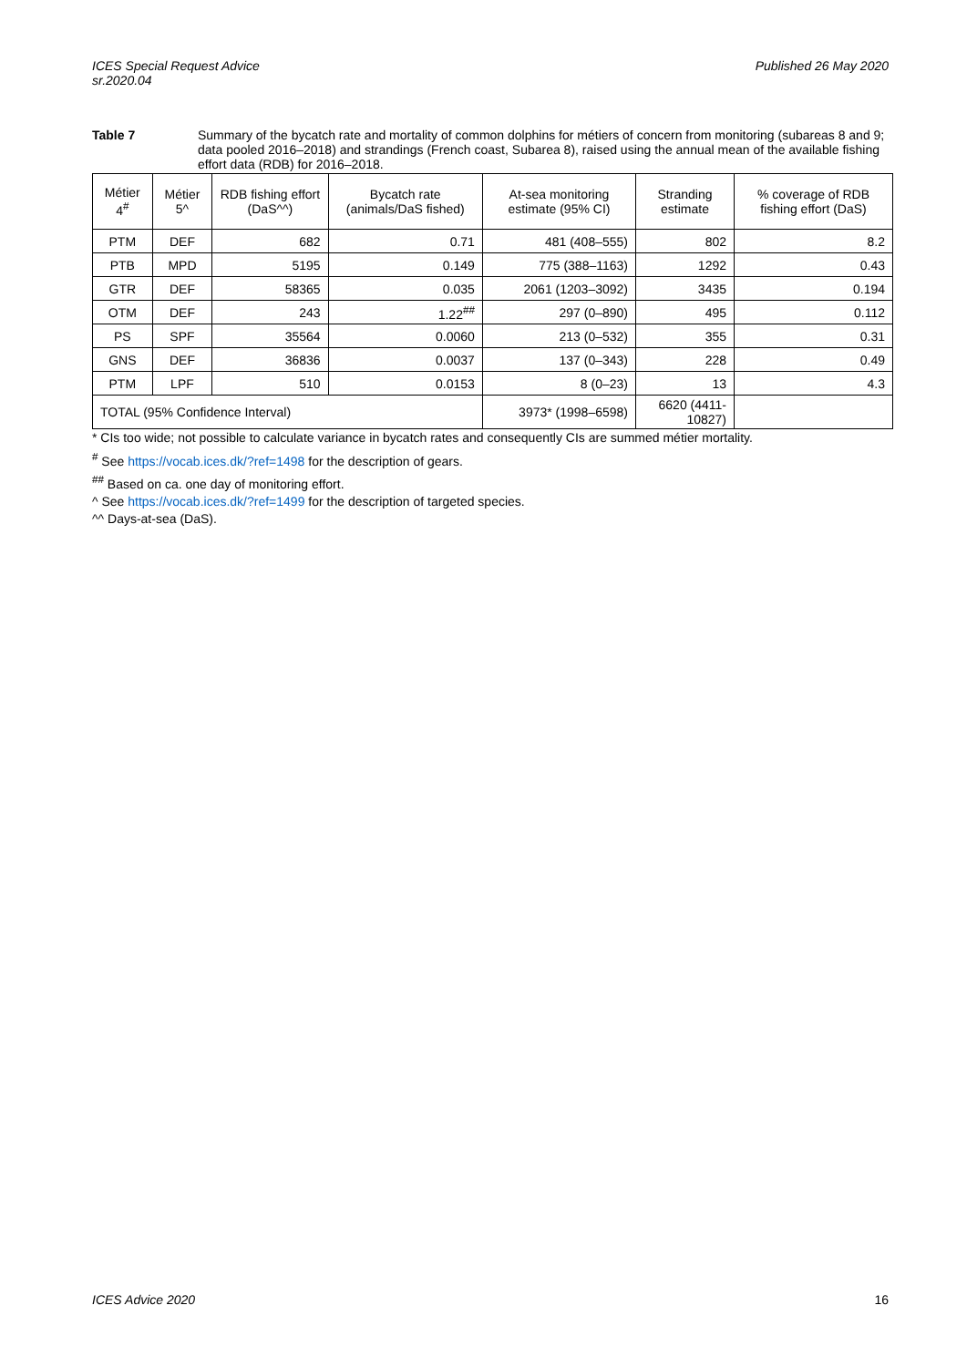ICES Special Request Advice
sr.2020.04
Published 26 May 2020
Table 7 Summary of the bycatch rate and mortality of common dolphins for métiers of concern from monitoring (subareas 8 and 9; data pooled 2016–2018) and strandings (French coast, Subarea 8), raised using the annual mean of the available fishing effort data (RDB) for 2016–2018.
| Métier 4<sup>#</sup> | Métier 5^ | RDB fishing effort (DaS^^) | Bycatch rate (animals/DaS fished) | At-sea monitoring estimate (95% CI) | Stranding estimate | % coverage of RDB fishing effort (DaS) |
| --- | --- | --- | --- | --- | --- | --- |
| PTM | DEF | 682 | 0.71 | 481 (408–555) | 802 | 8.2 |
| PTB | MPD | 5195 | 0.149 | 775 (388–1163) | 1292 | 0.43 |
| GTR | DEF | 58365 | 0.035 | 2061 (1203–3092) | 3435 | 0.194 |
| OTM | DEF | 243 | 1.22<sup>##</sup> | 297 (0–890) | 495 | 0.112 |
| PS | SPF | 35564 | 0.0060 | 213 (0–532) | 355 | 0.31 |
| GNS | DEF | 36836 | 0.0037 | 137 (0–343) | 228 | 0.49 |
| PTM | LPF | 510 | 0.0153 | 8 (0–23) | 13 | 4.3 |
| TOTAL (95% Confidence Interval) | | | | 3973* (1998–6598) | 6620 (4411-10827) | |
* CIs too wide; not possible to calculate variance in bycatch rates and consequently CIs are summed métier mortality.
<sup>#</sup> See https://vocab.ices.dk/?ref=1498 for the description of gears.
<sup>##</sup> Based on ca. one day of monitoring effort.
^ See https://vocab.ices.dk/?ref=1499 for the description of targeted species.
^^ Days-at-sea (DaS).
ICES Advice 2020 16